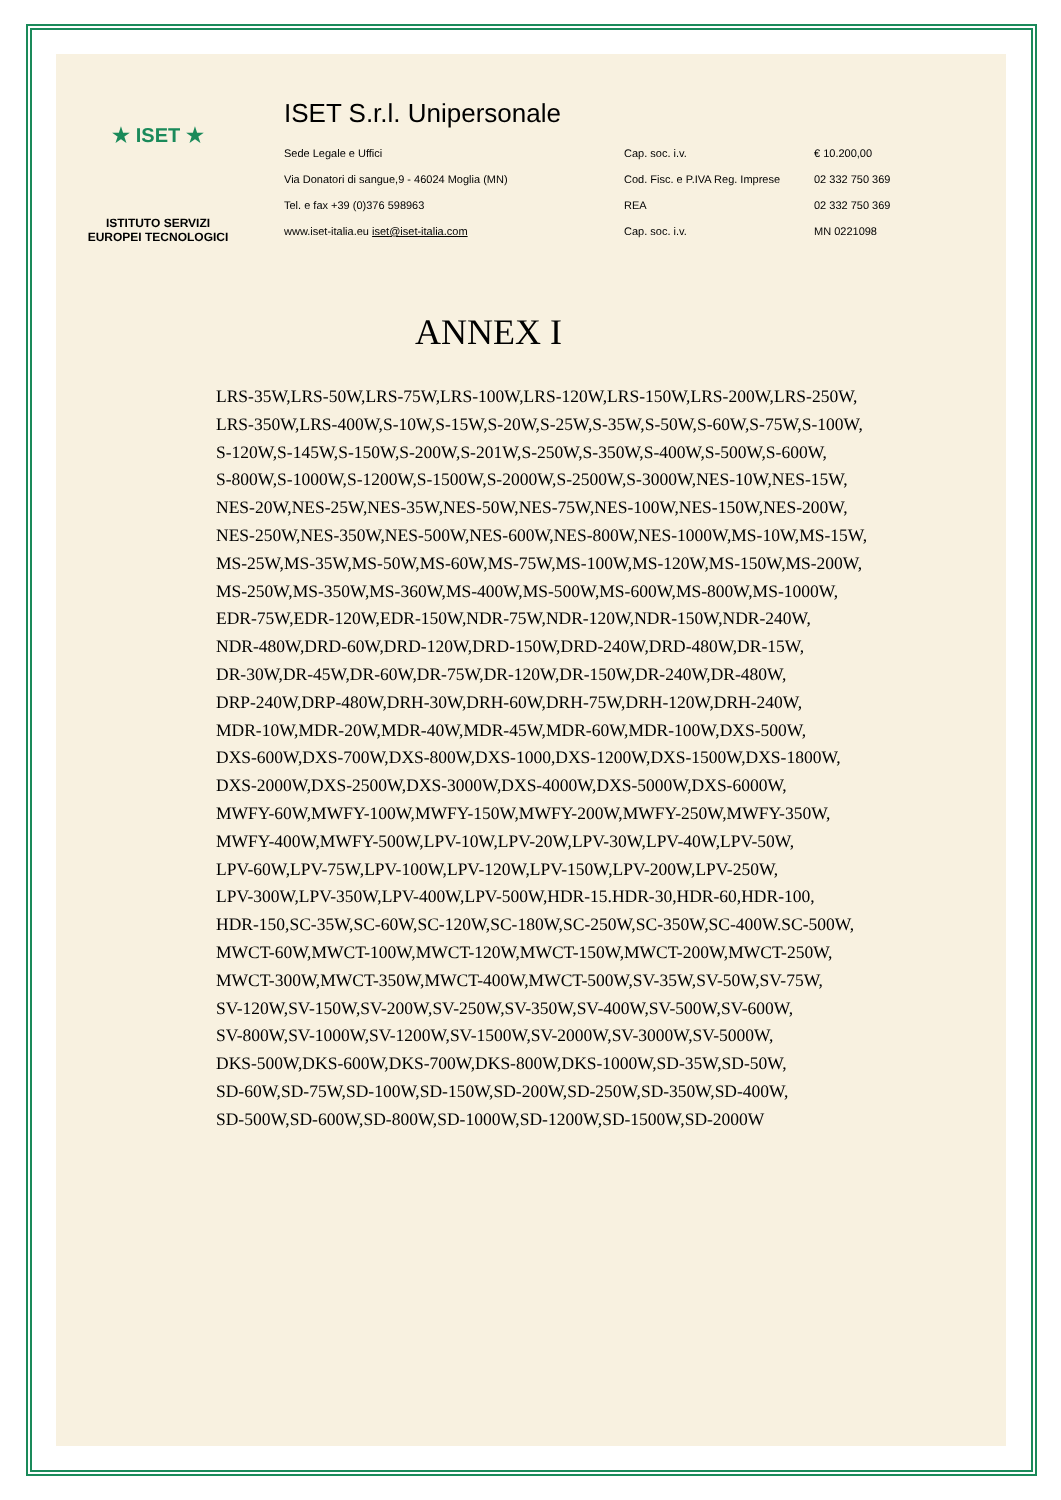★ ISET ★
ISTITUTO SERVIZI
EUROPEI TECNOLOGICI
ISET S.r.l. Unipersonale
| Sede Legale e Uffici | Cap. soc. i.v. | € 10.200,00 |
| Via Donatori di sangue,9 - 46024 Moglia (MN) | Cod. Fisc. e P.IVA Reg. Imprese | 02 332 750 369 |
| Tel. e fax +39 (0)376 598963 | REA | 02 332 750 369 |
| www.iset-italia.eu iset@iset-italia.com | Cap. soc. i.v. | MN 0221098 |
ANNEX I
LRS-35W,LRS-50W,LRS-75W,LRS-100W,LRS-120W,LRS-150W,LRS-200W,LRS-250W,
LRS-350W,LRS-400W,S-10W,S-15W,S-20W,S-25W,S-35W,S-50W,S-60W,S-75W,S-100W,
S-120W,S-145W,S-150W,S-200W,S-201W,S-250W,S-350W,S-400W,S-500W,S-600W,
S-800W,S-1000W,S-1200W,S-1500W,S-2000W,S-2500W,S-3000W,NES-10W,NES-15W,
NES-20W,NES-25W,NES-35W,NES-50W,NES-75W,NES-100W,NES-150W,NES-200W,
NES-250W,NES-350W,NES-500W,NES-600W,NES-800W,NES-1000W,MS-10W,MS-15W,
MS-25W,MS-35W,MS-50W,MS-60W,MS-75W,MS-100W,MS-120W,MS-150W,MS-200W,
MS-250W,MS-350W,MS-360W,MS-400W,MS-500W,MS-600W,MS-800W,MS-1000W,
EDR-75W,EDR-120W,EDR-150W,NDR-75W,NDR-120W,NDR-150W,NDR-240W,
NDR-480W,DRD-60W,DRD-120W,DRD-150W,DRD-240W,DRD-480W,DR-15W,
DR-30W,DR-45W,DR-60W,DR-75W,DR-120W,DR-150W,DR-240W,DR-480W,
DRP-240W,DRP-480W,DRH-30W,DRH-60W,DRH-75W,DRH-120W,DRH-240W,
MDR-10W,MDR-20W,MDR-40W,MDR-45W,MDR-60W,MDR-100W,DXS-500W,
DXS-600W,DXS-700W,DXS-800W,DXS-1000,DXS-1200W,DXS-1500W,DXS-1800W,
DXS-2000W,DXS-2500W,DXS-3000W,DXS-4000W,DXS-5000W,DXS-6000W,
MWFY-60W,MWFY-100W,MWFY-150W,MWFY-200W,MWFY-250W,MWFY-350W,
MWFY-400W,MWFY-500W,LPV-10W,LPV-20W,LPV-30W,LPV-40W,LPV-50W,
LPV-60W,LPV-75W,LPV-100W,LPV-120W,LPV-150W,LPV-200W,LPV-250W,
LPV-300W,LPV-350W,LPV-400W,LPV-500W,HDR-15.HDR-30,HDR-60,HDR-100,
HDR-150,SC-35W,SC-60W,SC-120W,SC-180W,SC-250W,SC-350W,SC-400W.SC-500W,
MWCT-60W,MWCT-100W,MWCT-120W,MWCT-150W,MWCT-200W,MWCT-250W,
MWCT-300W,MWCT-350W,MWCT-400W,MWCT-500W,SV-35W,SV-50W,SV-75W,
SV-120W,SV-150W,SV-200W,SV-250W,SV-350W,SV-400W,SV-500W,SV-600W,
SV-800W,SV-1000W,SV-1200W,SV-1500W,SV-2000W,SV-3000W,SV-5000W,
DKS-500W,DKS-600W,DKS-700W,DKS-800W,DKS-1000W,SD-35W,SD-50W,
SD-60W,SD-75W,SD-100W,SD-150W,SD-200W,SD-250W,SD-350W,SD-400W,
SD-500W,SD-600W,SD-800W,SD-1000W,SD-1200W,SD-1500W,SD-2000W